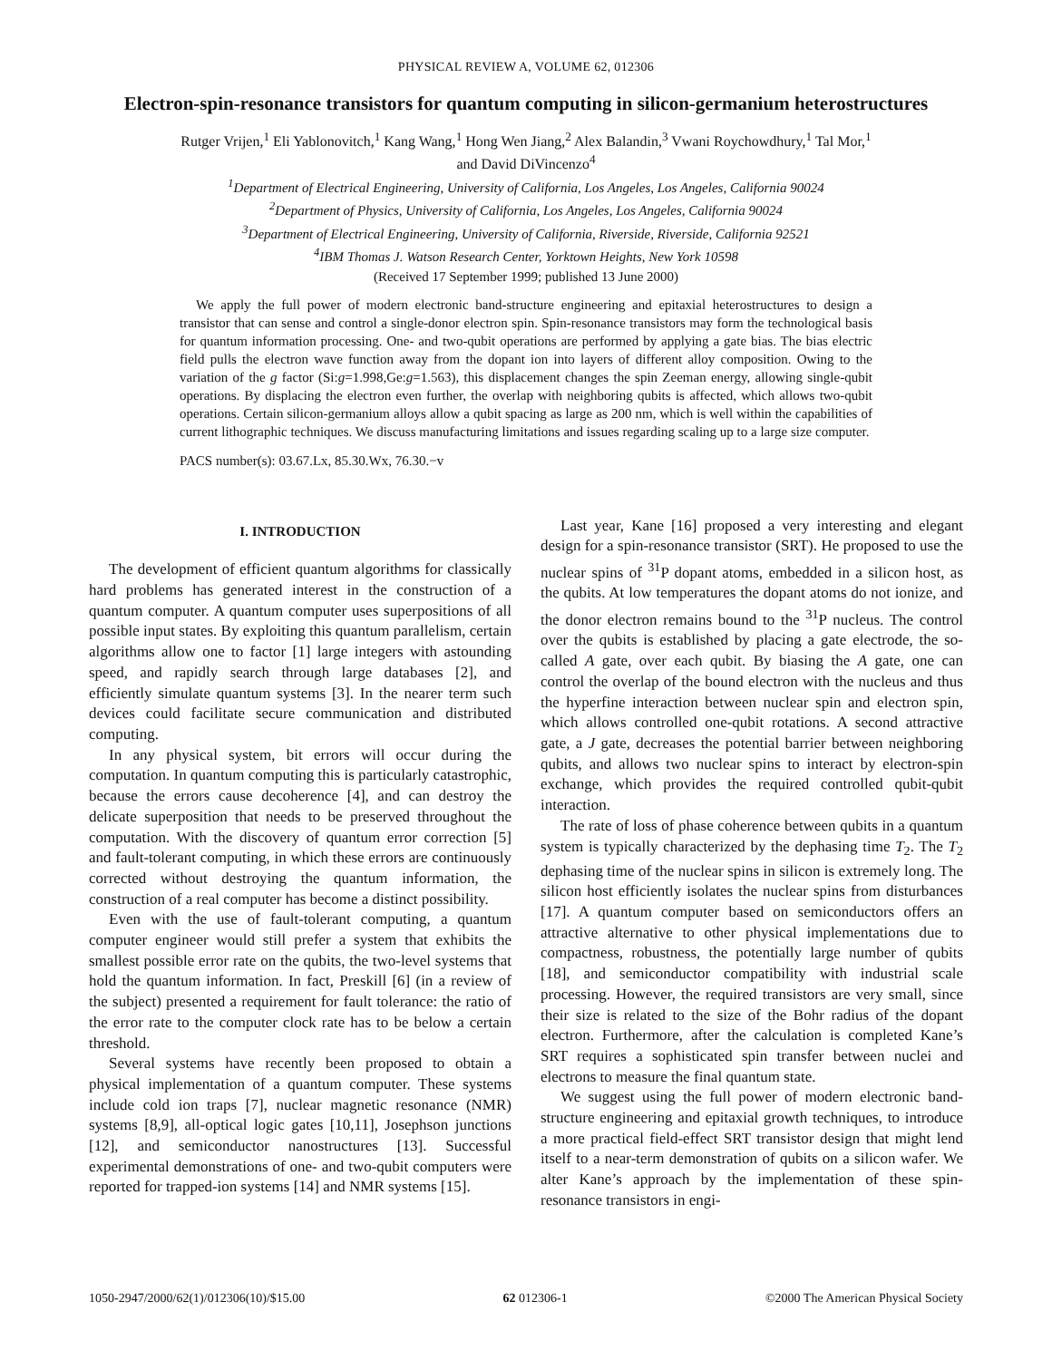PHYSICAL REVIEW A, VOLUME 62, 012306
Electron-spin-resonance transistors for quantum computing in silicon-germanium heterostructures
Rutger Vrijen,<sup>1</sup> Eli Yablonovitch,<sup>1</sup> Kang Wang,<sup>1</sup> Hong Wen Jiang,<sup>2</sup> Alex Balandin,<sup>3</sup> Vwani Roychowdhury,<sup>1</sup> Tal Mor,<sup>1</sup>
and David DiVincenzo<sup>4</sup>
<sup>1</sup> Department of Electrical Engineering, University of California, Los Angeles, Los Angeles, California 90024
<sup>2</sup> Department of Physics, University of California, Los Angeles, Los Angeles, California 90024
<sup>3</sup> Department of Electrical Engineering, University of California, Riverside, Riverside, California 92521
<sup>4</sup> IBM Thomas J. Watson Research Center, Yorktown Heights, New York 10598
(Received 17 September 1999; published 13 June 2000)
We apply the full power of modern electronic band-structure engineering and epitaxial heterostructures to design a transistor that can sense and control a single-donor electron spin. Spin-resonance transistors may form the technological basis for quantum information processing. One- and two-qubit operations are performed by applying a gate bias. The bias electric field pulls the electron wave function away from the dopant ion into layers of different alloy composition. Owing to the variation of the g factor (Si:g=1.998,Ge:g=1.563), this displacement changes the spin Zeeman energy, allowing single-qubit operations. By displacing the electron even further, the overlap with neighboring qubits is affected, which allows two-qubit operations. Certain silicon-germanium alloys allow a qubit spacing as large as 200 nm, which is well within the capabilities of current lithographic techniques. We discuss manufacturing limitations and issues regarding scaling up to a large size computer.
PACS number(s): 03.67.Lx, 85.30.Wx, 76.30.−v
I. INTRODUCTION
The development of efficient quantum algorithms for classically hard problems has generated interest in the construction of a quantum computer. A quantum computer uses superpositions of all possible input states. By exploiting this quantum parallelism, certain algorithms allow one to factor [1] large integers with astounding speed, and rapidly search through large databases [2], and efficiently simulate quantum systems [3]. In the nearer term such devices could facilitate secure communication and distributed computing.
In any physical system, bit errors will occur during the computation. In quantum computing this is particularly catastrophic, because the errors cause decoherence [4], and can destroy the delicate superposition that needs to be preserved throughout the computation. With the discovery of quantum error correction [5] and fault-tolerant computing, in which these errors are continuously corrected without destroying the quantum information, the construction of a real computer has become a distinct possibility.
Even with the use of fault-tolerant computing, a quantum computer engineer would still prefer a system that exhibits the smallest possible error rate on the qubits, the two-level systems that hold the quantum information. In fact, Preskill [6] (in a review of the subject) presented a requirement for fault tolerance: the ratio of the error rate to the computer clock rate has to be below a certain threshold.
Several systems have recently been proposed to obtain a physical implementation of a quantum computer. These systems include cold ion traps [7], nuclear magnetic resonance (NMR) systems [8,9], all-optical logic gates [10,11], Josephson junctions [12], and semiconductor nanostructures [13]. Successful experimental demonstrations of one- and two-qubit computers were reported for trapped-ion systems [14] and NMR systems [15].
Last year, Kane [16] proposed a very interesting and elegant design for a spin-resonance transistor (SRT). He proposed to use the nuclear spins of <sup>31</sup>P dopant atoms, embedded in a silicon host, as the qubits. At low temperatures the dopant atoms do not ionize, and the donor electron remains bound to the <sup>31</sup>P nucleus. The control over the qubits is established by placing a gate electrode, the so-called A gate, over each qubit. By biasing the A gate, one can control the overlap of the bound electron with the nucleus and thus the hyperfine interaction between nuclear spin and electron spin, which allows controlled one-qubit rotations. A second attractive gate, a J gate, decreases the potential barrier between neighboring qubits, and allows two nuclear spins to interact by electron-spin exchange, which provides the required controlled qubit-qubit interaction.
The rate of loss of phase coherence between qubits in a quantum system is typically characterized by the dephasing time T<sub>2</sub>. The T<sub>2</sub> dephasing time of the nuclear spins in silicon is extremely long. The silicon host efficiently isolates the nuclear spins from disturbances [17]. A quantum computer based on semiconductors offers an attractive alternative to other physical implementations due to compactness, robustness, the potentially large number of qubits [18], and semiconductor compatibility with industrial scale processing. However, the required transistors are very small, since their size is related to the size of the Bohr radius of the dopant electron. Furthermore, after the calculation is completed Kane’s SRT requires a sophisticated spin transfer between nuclei and electrons to measure the final quantum state.
We suggest using the full power of modern electronic band-structure engineering and epitaxial growth techniques, to introduce a more practical field-effect SRT transistor design that might lend itself to a near-term demonstration of qubits on a silicon wafer. We alter Kane’s approach by the implementation of these spin-resonance transistors in engi-
1050-2947/2000/62(1)/012306(10)/$15.00 62 012306-1 ©2000 The American Physical Society